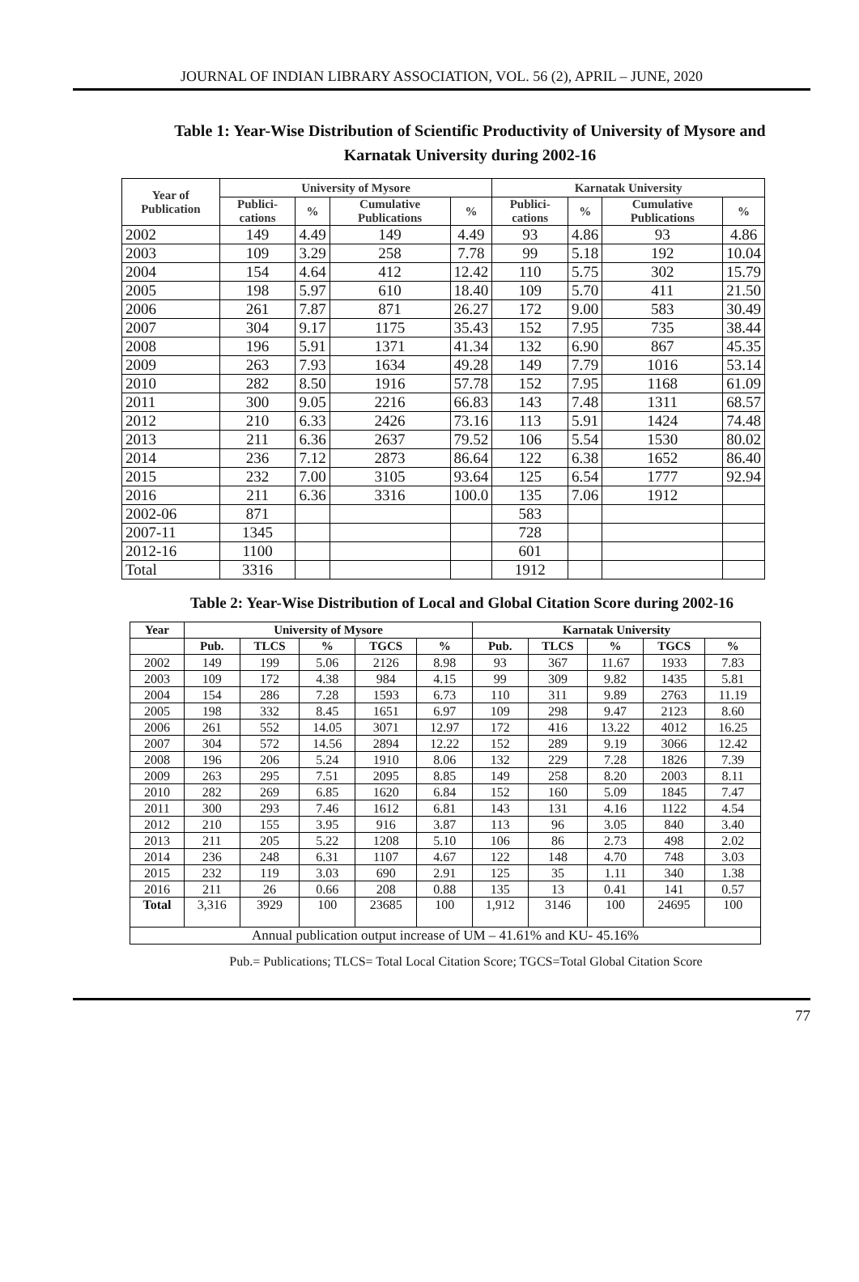JOURNAL OF INDIAN LIBRARY ASSOCIATION, VOL. 56 (2), APRIL – JUNE, 2020
Table 1: Year-Wise Distribution of Scientific Productivity of University of Mysore and Karnatak University during 2002-16
| Year of Publication | University of Mysore | | | | Karnatak University | | | |
| --- | --- | --- | --- | --- | --- | --- | --- | --- |
| | Publici-cations | % | Cumulative Publications | % | Publici-cations | % | Cumulative Publications | % |
| 2002 | 149 | 4.49 | 149 | 4.49 | 93 | 4.86 | 93 | 4.86 |
| 2003 | 109 | 3.29 | 258 | 7.78 | 99 | 5.18 | 192 | 10.04 |
| 2004 | 154 | 4.64 | 412 | 12.42 | 110 | 5.75 | 302 | 15.79 |
| 2005 | 198 | 5.97 | 610 | 18.40 | 109 | 5.70 | 411 | 21.50 |
| 2006 | 261 | 7.87 | 871 | 26.27 | 172 | 9.00 | 583 | 30.49 |
| 2007 | 304 | 9.17 | 1175 | 35.43 | 152 | 7.95 | 735 | 38.44 |
| 2008 | 196 | 5.91 | 1371 | 41.34 | 132 | 6.90 | 867 | 45.35 |
| 2009 | 263 | 7.93 | 1634 | 49.28 | 149 | 7.79 | 1016 | 53.14 |
| 2010 | 282 | 8.50 | 1916 | 57.78 | 152 | 7.95 | 1168 | 61.09 |
| 2011 | 300 | 9.05 | 2216 | 66.83 | 143 | 7.48 | 1311 | 68.57 |
| 2012 | 210 | 6.33 | 2426 | 73.16 | 113 | 5.91 | 1424 | 74.48 |
| 2013 | 211 | 6.36 | 2637 | 79.52 | 106 | 5.54 | 1530 | 80.02 |
| 2014 | 236 | 7.12 | 2873 | 86.64 | 122 | 6.38 | 1652 | 86.40 |
| 2015 | 232 | 7.00 | 3105 | 93.64 | 125 | 6.54 | 1777 | 92.94 |
| 2016 | 211 | 6.36 | 3316 | 100.0 | 135 | 7.06 | 1912 | |
| 2002-06 | 871 | | | | 583 | | | |
| 2007-11 | 1345 | | | | 728 | | | |
| 2012-16 | 1100 | | | | 601 | | | |
| Total | 3316 | | | | 1912 | | | |
Table 2: Year-Wise Distribution of Local and Global Citation Score during 2002-16
| Year | University of Mysore | | | | | Karnatak University | | | | |
| --- | --- | --- | --- | --- | --- | --- | --- | --- | --- | --- |
| | Pub. | TLCS | % | TGCS | % | Pub. | TLCS | % | TGCS | % |
| 2002 | 149 | 199 | 5.06 | 2126 | 8.98 | 93 | 367 | 11.67 | 1933 | 7.83 |
| 2003 | 109 | 172 | 4.38 | 984 | 4.15 | 99 | 309 | 9.82 | 1435 | 5.81 |
| 2004 | 154 | 286 | 7.28 | 1593 | 6.73 | 110 | 311 | 9.89 | 2763 | 11.19 |
| 2005 | 198 | 332 | 8.45 | 1651 | 6.97 | 109 | 298 | 9.47 | 2123 | 8.60 |
| 2006 | 261 | 552 | 14.05 | 3071 | 12.97 | 172 | 416 | 13.22 | 4012 | 16.25 |
| 2007 | 304 | 572 | 14.56 | 2894 | 12.22 | 152 | 289 | 9.19 | 3066 | 12.42 |
| 2008 | 196 | 206 | 5.24 | 1910 | 8.06 | 132 | 229 | 7.28 | 1826 | 7.39 |
| 2009 | 263 | 295 | 7.51 | 2095 | 8.85 | 149 | 258 | 8.20 | 2003 | 8.11 |
| 2010 | 282 | 269 | 6.85 | 1620 | 6.84 | 152 | 160 | 5.09 | 1845 | 7.47 |
| 2011 | 300 | 293 | 7.46 | 1612 | 6.81 | 143 | 131 | 4.16 | 1122 | 4.54 |
| 2012 | 210 | 155 | 3.95 | 916 | 3.87 | 113 | 96 | 3.05 | 840 | 3.40 |
| 2013 | 211 | 205 | 5.22 | 1208 | 5.10 | 106 | 86 | 2.73 | 498 | 2.02 |
| 2014 | 236 | 248 | 6.31 | 1107 | 4.67 | 122 | 148 | 4.70 | 748 | 3.03 |
| 2015 | 232 | 119 | 3.03 | 690 | 2.91 | 125 | 35 | 1.11 | 340 | 1.38 |
| 2016 | 211 | 26 | 0.66 | 208 | 0.88 | 135 | 13 | 0.41 | 141 | 0.57 |
| Total | 3,316 | 3929 | 100 | 23685 | 100 | 1,912 | 3146 | 100 | 24695 | 100 |
| Annual publication output increase of UM – 41.61% and KU- 45.16% | | | | | | | | | | |
Pub.= Publications; TLCS= Total Local Citation Score; TGCS=Total Global Citation Score
77